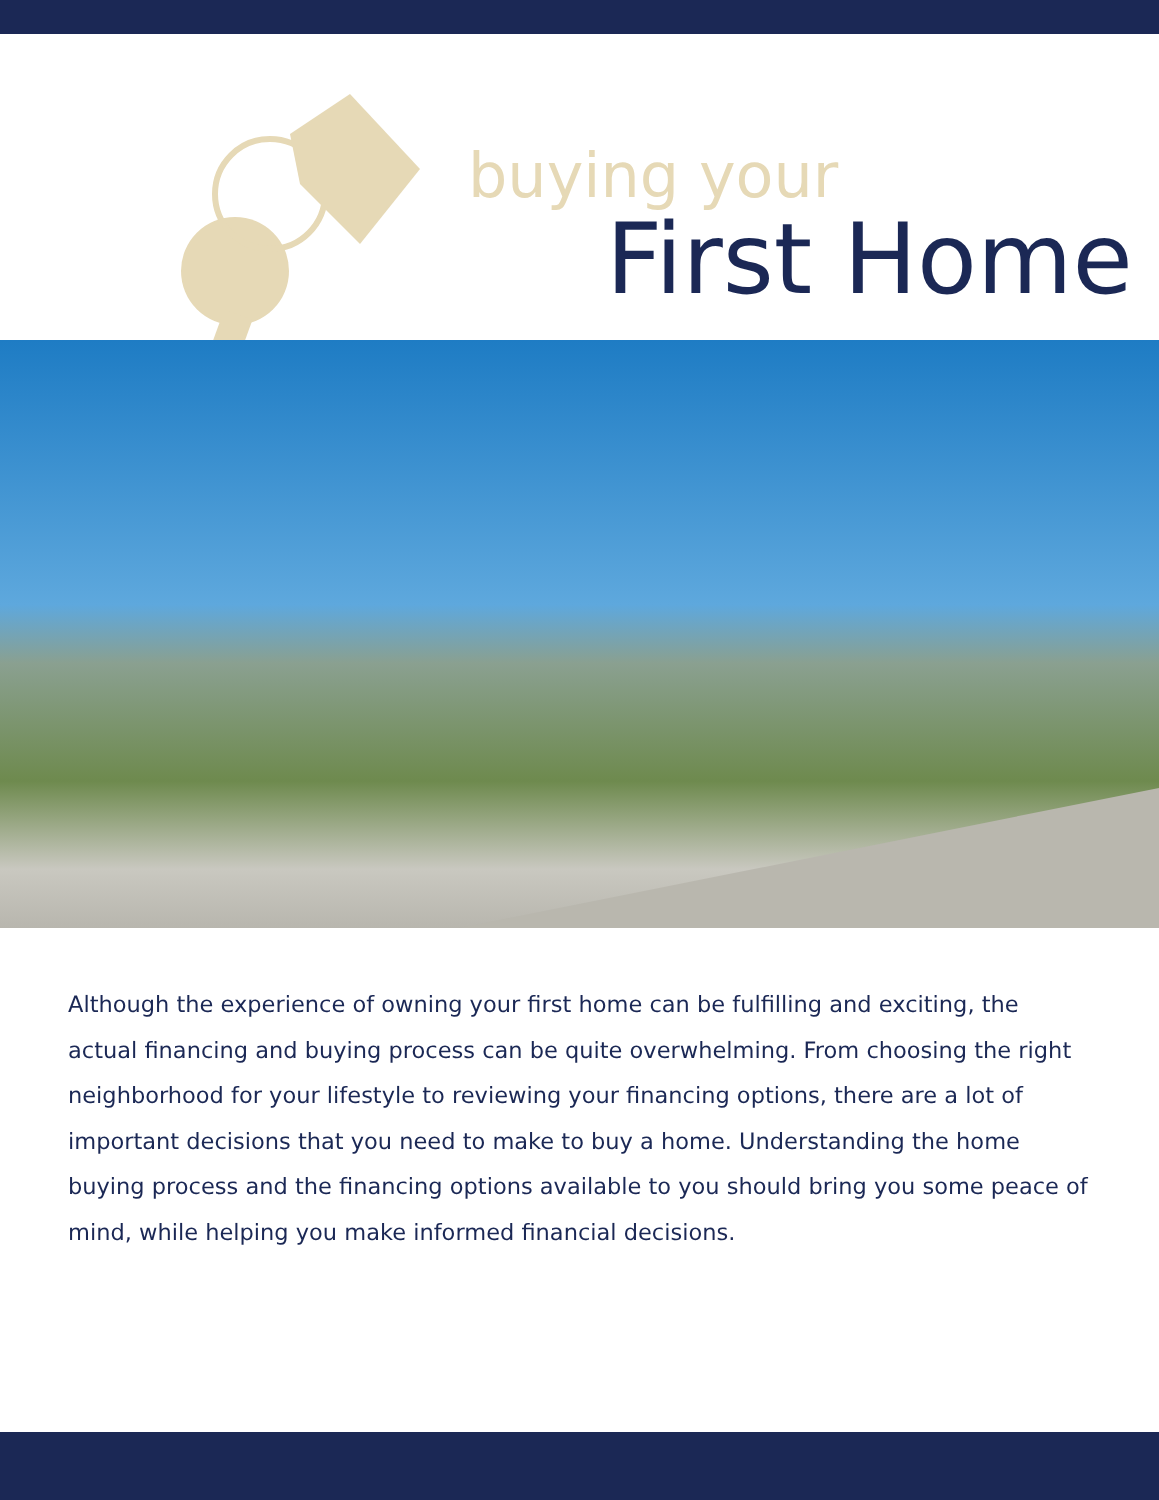buying your
First Home
Although the experience of owning your first home can be fulfilling and exciting, the actual financing and buying process can be quite overwhelming. From choosing the right neighborhood for your lifestyle to reviewing your financing options, there are a lot of important decisions that you need to make to buy a home. Understanding the home buying process and the financing options available to you should bring you some peace of mind, while helping you make informed financial decisions.